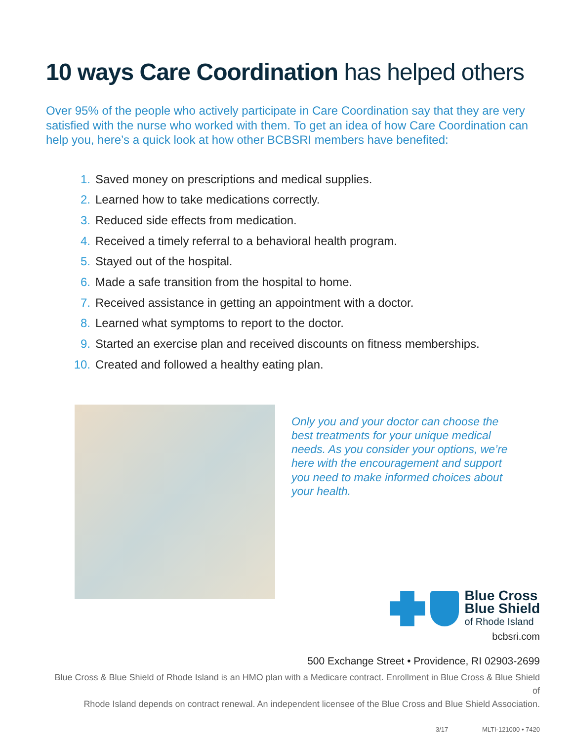10 ways Care Coordination has helped others
Over 95% of the people who actively participate in Care Coordination say that they are very satisfied with the nurse who worked with them. To get an idea of how Care Coordination can help you, here’s a quick look at how other BCBSRI members have benefited:
1. Saved money on prescriptions and medical supplies.
2. Learned how to take medications correctly.
3. Reduced side effects from medication.
4. Received a timely referral to a behavioral health program.
5. Stayed out of the hospital.
6. Made a safe transition from the hospital to home.
7. Received assistance in getting an appointment with a doctor.
8. Learned what symptoms to report to the doctor.
9. Started an exercise plan and received discounts on fitness memberships.
10. Created and followed a healthy eating plan.
Only you and your doctor can choose the best treatments for your unique medical needs. As you consider your options, we’re here with the encouragement and support you need to make informed choices about your health.
Blue Cross
Blue Shield
of Rhode Island
bcbsri.com
500 Exchange Street • Providence, RI 02903-2699
Blue Cross & Blue Shield of Rhode Island is an HMO plan with a Medicare contract. Enrollment in Blue Cross & Blue Shield of
Rhode Island depends on contract renewal. An independent licensee of the Blue Cross and Blue Shield Association.
3/17 MLTI-121000 • 7420